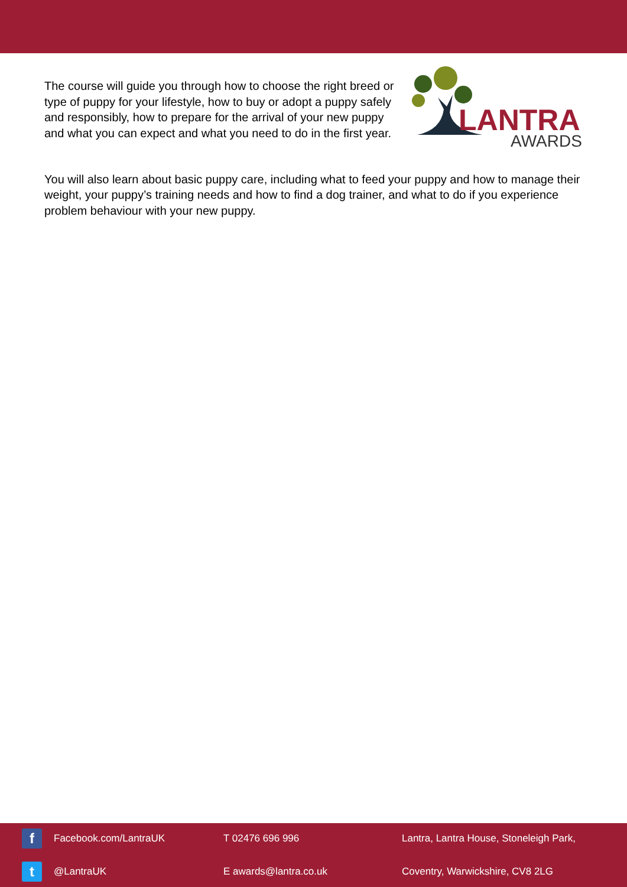The course will guide you through how to choose the right breed or type of puppy for your lifestyle, how to buy or adopt a puppy safely and responsibly, how to prepare for the arrival of your new puppy and what you can expect and what you need to do in the first year.
LANTRA
AWARDS
You will also learn about basic puppy care, including what to feed your puppy and how to manage their weight, your puppy’s training needs and how to find a dog trainer, and what to do if you experience problem behaviour with your new puppy.
f Facebook.com/LantraUK
T 02476 696 996
Lantra, Lantra House, Stoneleigh Park,
t @LantraUK
E awards@lantra.co.uk
Coventry, Warwickshire, CV8 2LG